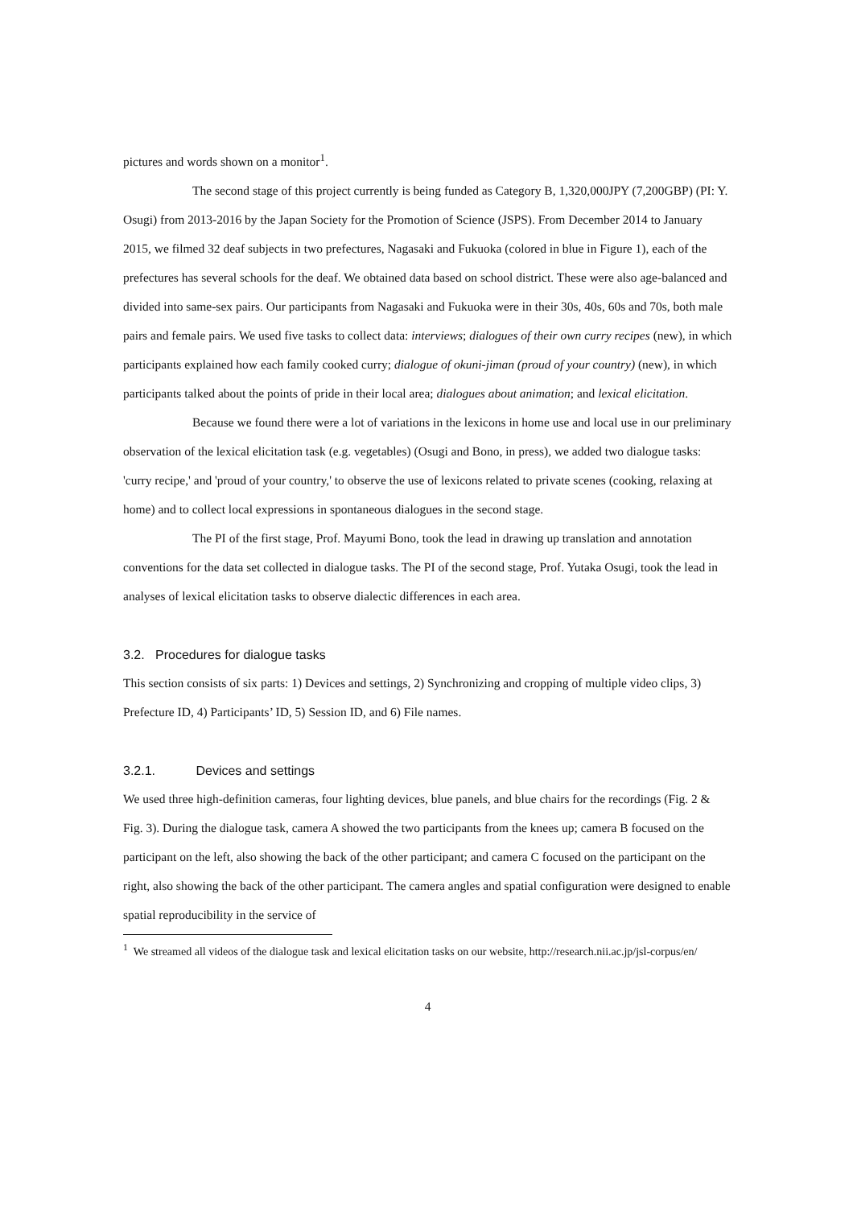pictures and words shown on a monitor<sup>1</sup>.
The second stage of this project currently is being funded as Category B, 1,320,000JPY (7,200GBP) (PI: Y. Osugi) from 2013-2016 by the Japan Society for the Promotion of Science (JSPS). From December 2014 to January 2015, we filmed 32 deaf subjects in two prefectures, Nagasaki and Fukuoka (colored in blue in Figure 1), each of the prefectures has several schools for the deaf. We obtained data based on school district. These were also age-balanced and divided into same-sex pairs. Our participants from Nagasaki and Fukuoka were in their 30s, 40s, 60s and 70s, both male pairs and female pairs. We used five tasks to collect data: interviews; dialogues of their own curry recipes (new), in which participants explained how each family cooked curry; dialogue of okuni-jiman (proud of your country) (new), in which participants talked about the points of pride in their local area; dialogues about animation; and lexical elicitation.
Because we found there were a lot of variations in the lexicons in home use and local use in our preliminary observation of the lexical elicitation task (e.g. vegetables) (Osugi and Bono, in press), we added two dialogue tasks: 'curry recipe,' and 'proud of your country,' to observe the use of lexicons related to private scenes (cooking, relaxing at home) and to collect local expressions in spontaneous dialogues in the second stage.
The PI of the first stage, Prof. Mayumi Bono, took the lead in drawing up translation and annotation conventions for the data set collected in dialogue tasks. The PI of the second stage, Prof. Yutaka Osugi, took the lead in analyses of lexical elicitation tasks to observe dialectic differences in each area.
3.2. Procedures for dialogue tasks
This section consists of six parts: 1) Devices and settings, 2) Synchronizing and cropping of multiple video clips, 3) Prefecture ID, 4) Participants’ ID, 5) Session ID, and 6) File names.
3.2.1. Devices and settings
We used three high-definition cameras, four lighting devices, blue panels, and blue chairs for the recordings (Fig. 2 & Fig. 3). During the dialogue task, camera A showed the two participants from the knees up; camera B focused on the participant on the left, also showing the back of the other participant; and camera C focused on the participant on the right, also showing the back of the other participant. The camera angles and spatial configuration were designed to enable spatial reproducibility in the service of
<sup>1</sup> We streamed all videos of the dialogue task and lexical elicitation tasks on our website, http://research.nii.ac.jp/jsl-corpus/en/
4